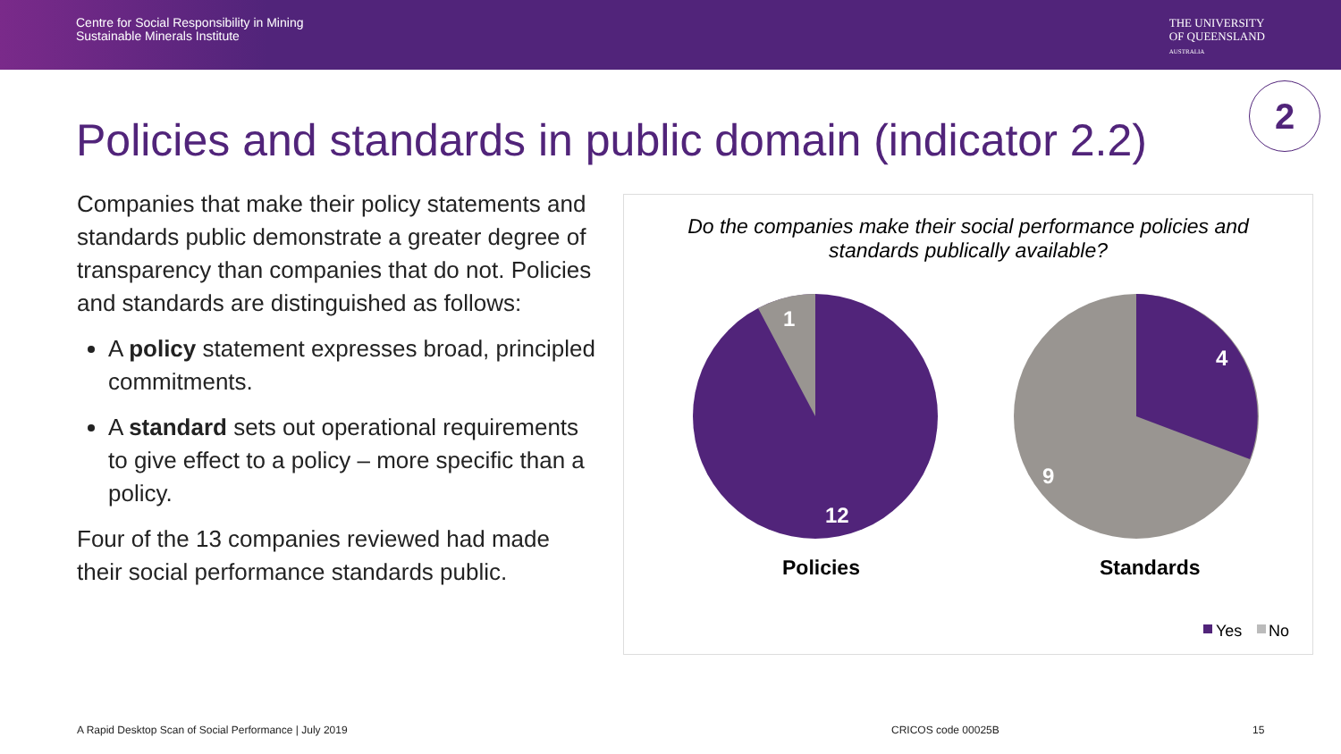Centre for Social Responsibility in Mining
Sustainable Minerals Institute
THE UNIVERSITY
OF QUEENSLAND
AUSTRALIA
Policies and standards in public domain (indicator 2.2)
2
Companies that make their policy statements and standards public demonstrate a greater degree of transparency than companies that do not. Policies and standards are distinguished as follows:
A policy statement expresses broad, principled commitments.
A standard sets out operational requirements to give effect to a policy – more specific than a policy.
Four of the 13 companies reviewed had made their social performance standards public.
Do the companies make their social performance policies and
standards publically available?
1
12
4
9
Policies
Standards
Yes
No
A Rapid Desktop Scan of Social Performance | July 2019
CRICOS code 00025B 15